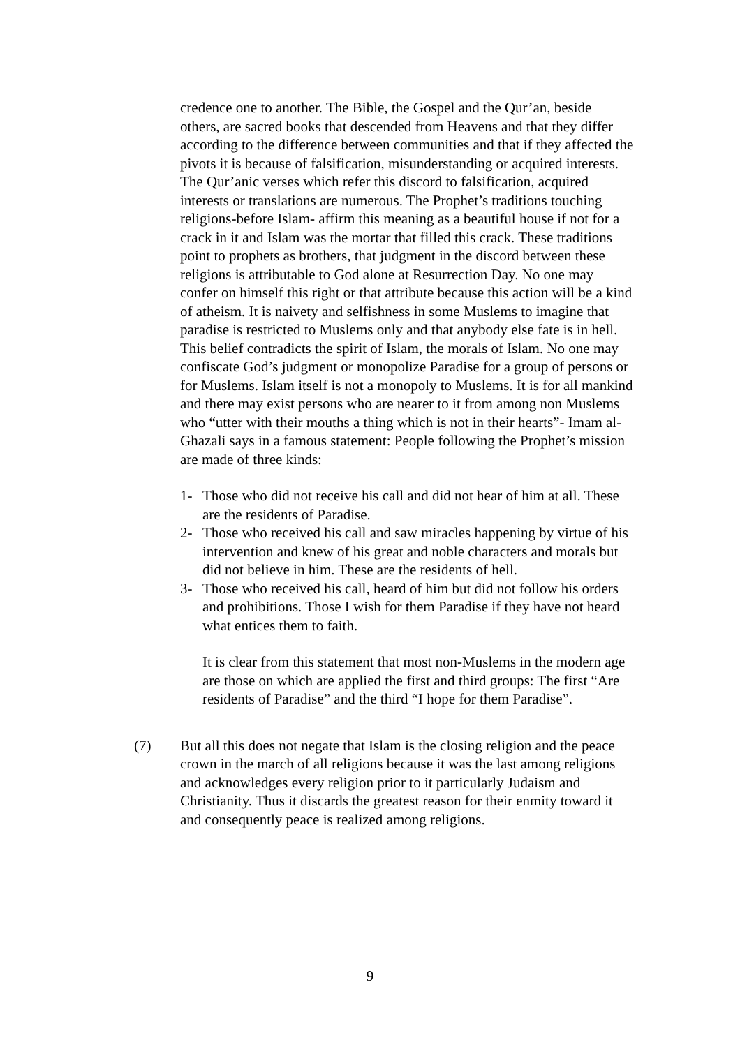credence one to another. The Bible, the Gospel and the Qur’an, beside others, are sacred books that descended from Heavens and that they differ according to the difference between communities and that if they affected the pivots it is because of falsification, misunderstanding or acquired interests. The Qur’anic verses which refer this discord to falsification, acquired interests or translations are numerous. The Prophet’s traditions touching religions-before Islam- affirm this meaning as a beautiful house if not for a crack in it and Islam was the mortar that filled this crack. These traditions point to prophets as brothers, that judgment in the discord between these religions is attributable to God alone at Resurrection Day. No one may confer on himself this right or that attribute because this action will be a kind of atheism. It is naivety and selfishness in some Muslems to imagine that paradise is restricted to Muslems only and that anybody else fate is in hell. This belief contradicts the spirit of Islam, the morals of Islam. No one may confiscate God’s judgment or monopolize Paradise for a group of persons or for Muslems. Islam itself is not a monopoly to Muslems. It is for all mankind and there may exist persons who are nearer to it from among non Muslems who “utter with their mouths a thing which is not in their hearts”- Imam al-Ghazali says in a famous statement: People following the Prophet’s mission are made of three kinds:
1- Those who did not receive his call and did not hear of him at all. These are the residents of Paradise.
2- Those who received his call and saw miracles happening by virtue of his intervention and knew of his great and noble characters and morals but did not believe in him. These are the residents of hell.
3- Those who received his call, heard of him but did not follow his orders and prohibitions. Those I wish for them Paradise if they have not heard what entices them to faith.
It is clear from this statement that most non-Muslems in the modern age are those on which are applied the first and third groups: The first “Are residents of Paradise” and the third “I hope for them Paradise”.
(7) But all this does not negate that Islam is the closing religion and the peace crown in the march of all religions because it was the last among religions and acknowledges every religion prior to it particularly Judaism and Christianity. Thus it discards the greatest reason for their enmity toward it and consequently peace is realized among religions.
9